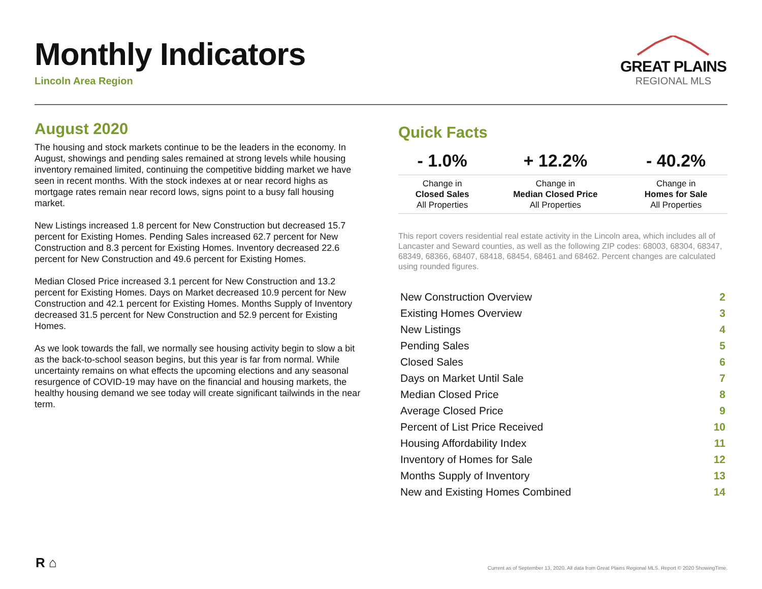GREAT PLAINS
REGIONAL MLS
Monthly Indicators
Lincoln Area Region
August 2020
The housing and stock markets continue to be the leaders in the economy. In August, showings and pending sales remained at strong levels while housing inventory remained limited, continuing the competitive bidding market we have seen in recent months. With the stock indexes at or near record highs as mortgage rates remain near record lows, signs point to a busy fall housing market.
New Listings increased 1.8 percent for New Construction but decreased 15.7 percent for Existing Homes. Pending Sales increased 62.7 percent for New Construction and 8.3 percent for Existing Homes. Inventory decreased 22.6 percent for New Construction and 49.6 percent for Existing Homes.
Median Closed Price increased 3.1 percent for New Construction and 13.2 percent for Existing Homes. Days on Market decreased 10.9 percent for New Construction and 42.1 percent for Existing Homes. Months Supply of Inventory decreased 31.5 percent for New Construction and 52.9 percent for Existing Homes.
As we look towards the fall, we normally see housing activity begin to slow a bit as the back-to-school season begins, but this year is far from normal. While uncertainty remains on what effects the upcoming elections and any seasonal resurgence of COVID-19 may have on the financial and housing markets, the healthy housing demand we see today will create significant tailwinds in the near term.
Quick Facts
| - 1.0% | + 12.2% | - 40.2% |
| --- | --- | --- |
| Change in Closed Sales All Properties | Change in Median Closed Price All Properties | Change in Homes for Sale All Properties |
This report covers residential real estate activity in the Lincoln area, which includes all of Lancaster and Seward counties, as well as the following ZIP codes: 68003, 68304, 68347, 68349, 68366, 68407, 68418, 68454, 68461 and 68462. Percent changes are calculated using rounded figures.
| New Construction Overview | 2 |
| Existing Homes Overview | 3 |
| New Listings | 4 |
| Pending Sales | 5 |
| Closed Sales | 6 |
| Days on Market Until Sale | 7 |
| Median Closed Price | 8 |
| Average Closed Price | 9 |
| Percent of List Price Received | 10 |
| Housing Affordability Index | 11 |
| Inventory of Homes for Sale | 12 |
| Months Supply of Inventory | 13 |
| New and Existing Homes Combined | 14 |
R ⌂
Current as of September 13, 2020. All data from Great Plains Regional MLS. Report © 2020 ShowingTime.